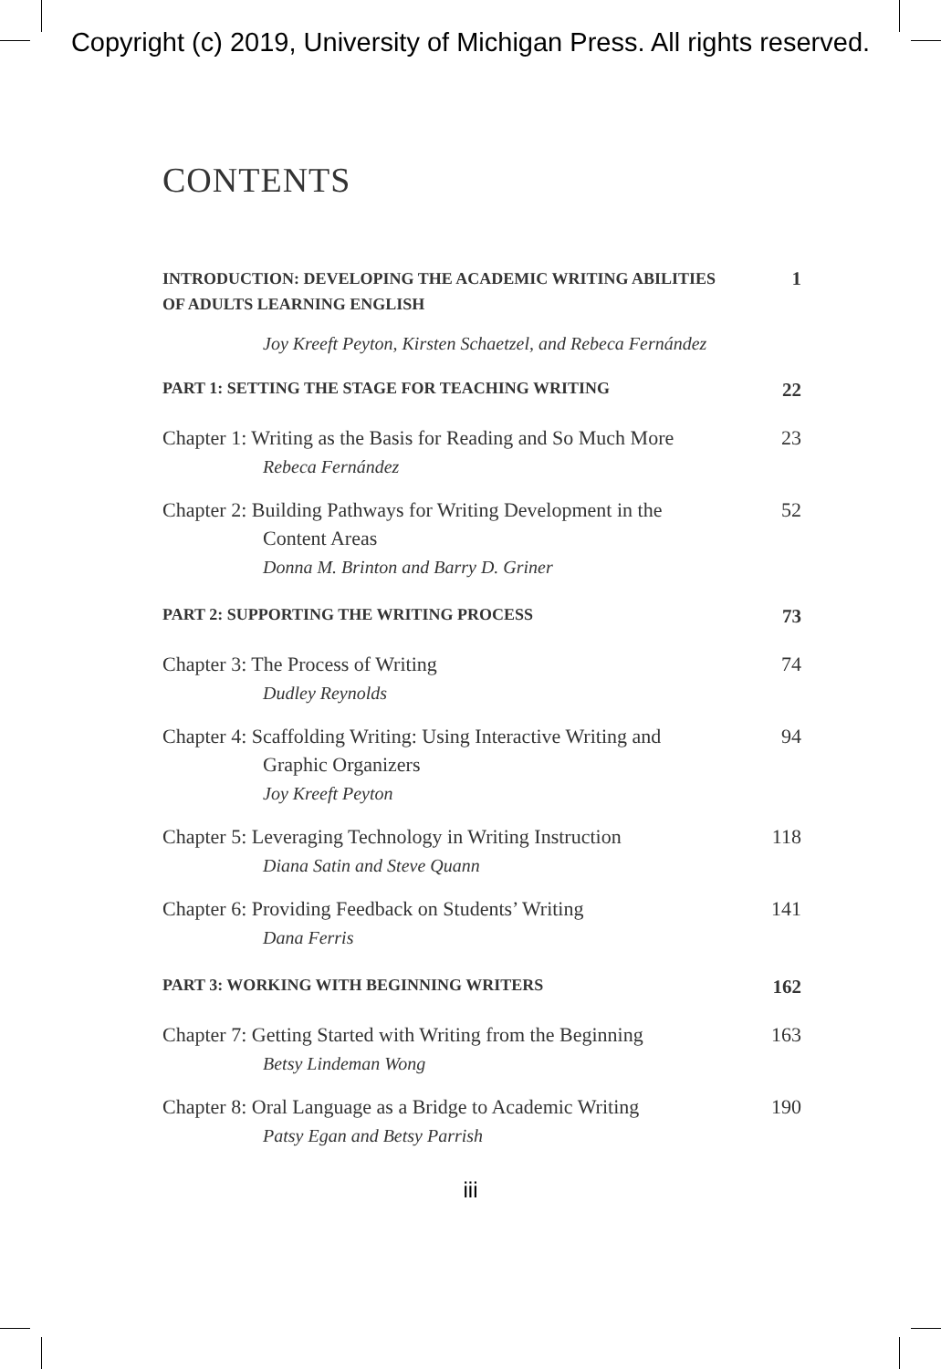Copyright (c) 2019, University of Michigan Press. All rights reserved.
CONTENTS
INTRODUCTION: DEVELOPING THE ACADEMIC WRITING ABILITIES
OF ADULTS LEARNING ENGLISH 1
Joy Kreeft Peyton, Kirsten Schaetzel, and Rebeca Fernández
PART 1: SETTING THE STAGE FOR TEACHING WRITING 22
Chapter 1: Writing as the Basis for Reading and So Much More
Rebeca Fernández
23
Chapter 2: Building Pathways for Writing Development in the
Content Areas
Donna M. Brinton and Barry D. Griner
52
PART 2: SUPPORTING THE WRITING PROCESS 73
Chapter 3: The Process of Writing
Dudley Reynolds
74
Chapter 4: Scaffolding Writing: Using Interactive Writing and
Graphic Organizers
Joy Kreeft Peyton
94
Chapter 5: Leveraging Technology in Writing Instruction
Diana Satin and Steve Quann
118
Chapter 6: Providing Feedback on Students’ Writing
Dana Ferris
141
PART 3: WORKING WITH BEGINNING WRITERS 162
Chapter 7: Getting Started with Writing from the Beginning
Betsy Lindeman Wong
163
Chapter 8: Oral Language as a Bridge to Academic Writing
Patsy Egan and Betsy Parrish
190
iii